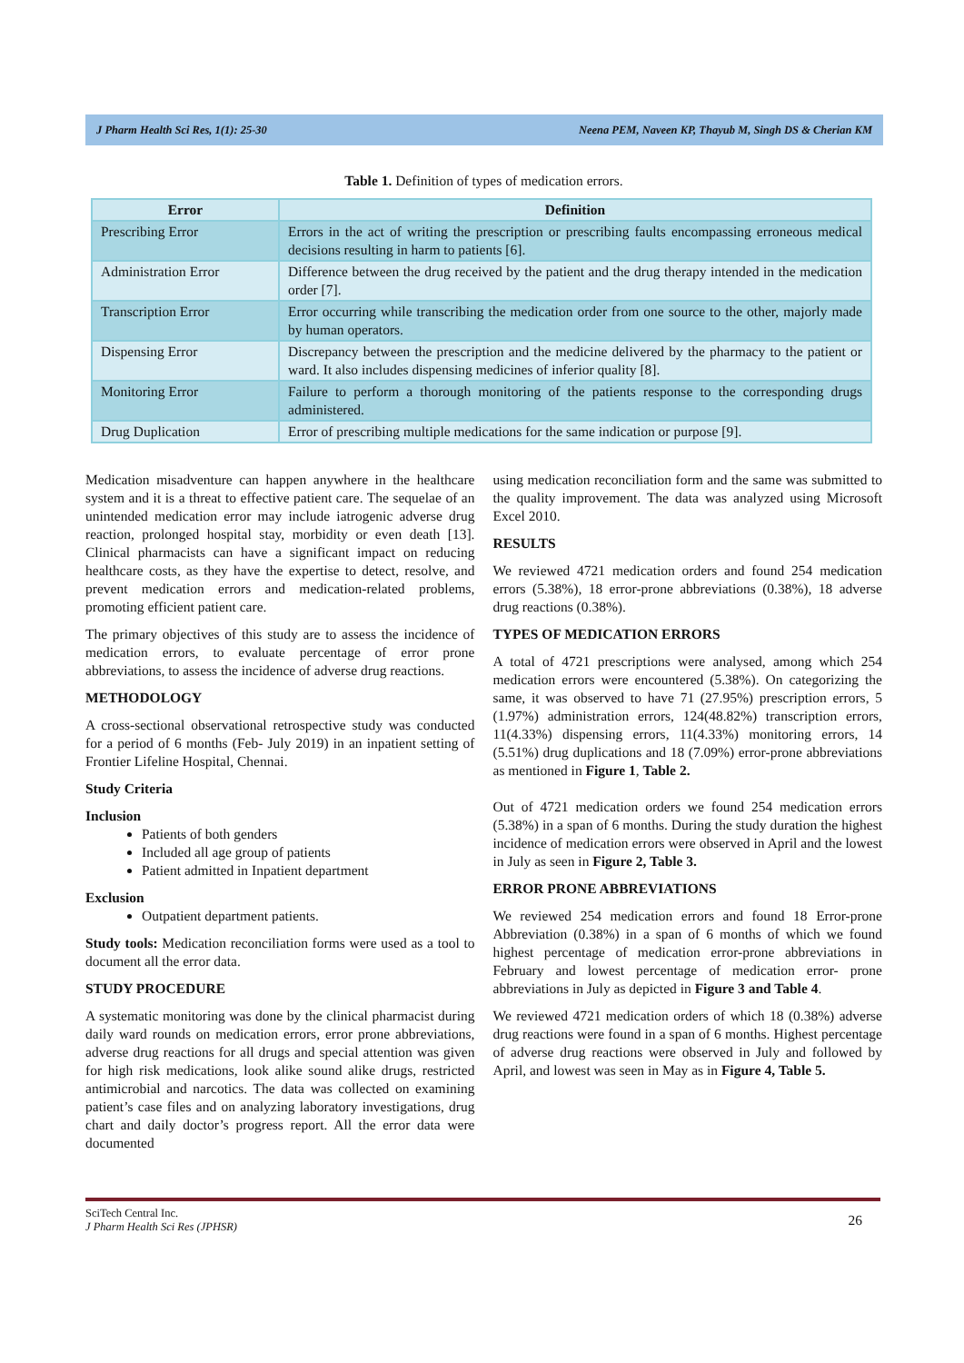J Pharm Health Sci Res, 1(1): 25-30 Neena PEM, Naveen KP, Thayub M, Singh DS & Cherian KM
Table 1. Definition of types of medication errors.
| Error | Definition |
| --- | --- |
| Prescribing Error | Errors in the act of writing the prescription or prescribing faults encompassing erroneous medical decisions resulting in harm to patients [6]. |
| Administration Error | Difference between the drug received by the patient and the drug therapy intended in the medication order [7]. |
| Transcription Error | Error occurring while transcribing the medication order from one source to the other, majorly made by human operators. |
| Dispensing Error | Discrepancy between the prescription and the medicine delivered by the pharmacy to the patient or ward. It also includes dispensing medicines of inferior quality [8]. |
| Monitoring Error | Failure to perform a thorough monitoring of the patients response to the corresponding drugs administered. |
| Drug Duplication | Error of prescribing multiple medications for the same indication or purpose [9]. |
Medication misadventure can happen anywhere in the healthcare system and it is a threat to effective patient care. The sequelae of an unintended medication error may include iatrogenic adverse drug reaction, prolonged hospital stay, morbidity or even death [13]. Clinical pharmacists can have a significant impact on reducing healthcare costs, as they have the expertise to detect, resolve, and prevent medication errors and medication-related problems, promoting efficient patient care.
The primary objectives of this study are to assess the incidence of medication errors, to evaluate percentage of error prone abbreviations, to assess the incidence of adverse drug reactions.
METHODOLOGY
A cross-sectional observational retrospective study was conducted for a period of 6 months (Feb- July 2019) in an inpatient setting of Frontier Lifeline Hospital, Chennai.
Study Criteria
Inclusion
Patients of both genders
Included all age group of patients
Patient admitted in Inpatient department
Exclusion
Outpatient department patients.
Study tools: Medication reconciliation forms were used as a tool to document all the error data.
STUDY PROCEDURE
A systematic monitoring was done by the clinical pharmacist during daily ward rounds on medication errors, error prone abbreviations, adverse drug reactions for all drugs and special attention was given for high risk medications, look alike sound alike drugs, restricted antimicrobial and narcotics. The data was collected on examining patient’s case files and on analyzing laboratory investigations, drug chart and daily doctor’s progress report. All the error data were documented
using medication reconciliation form and the same was submitted to the quality improvement. The data was analyzed using Microsoft Excel 2010.
RESULTS
We reviewed 4721 medication orders and found 254 medication errors (5.38%), 18 error-prone abbreviations (0.38%), 18 adverse drug reactions (0.38%).
TYPES OF MEDICATION ERRORS
A total of 4721 prescriptions were analysed, among which 254 medication errors were encountered (5.38%). On categorizing the same, it was observed to have 71 (27.95%) prescription errors, 5 (1.97%) administration errors, 124(48.82%) transcription errors, 11(4.33%) dispensing errors, 11(4.33%) monitoring errors, 14 (5.51%) drug duplications and 18 (7.09%) error-prone abbreviations as mentioned in Figure 1, Table 2.
Out of 4721 medication orders we found 254 medication errors (5.38%) in a span of 6 months. During the study duration the highest incidence of medication errors were observed in April and the lowest in July as seen in Figure 2, Table 3.
ERROR PRONE ABBREVIATIONS
We reviewed 254 medication errors and found 18 Error-prone Abbreviation (0.38%) in a span of 6 months of which we found highest percentage of medication error-prone abbreviations in February and lowest percentage of medication error- prone abbreviations in July as depicted in Figure 3 and Table 4.
We reviewed 4721 medication orders of which 18 (0.38%) adverse drug reactions were found in a span of 6 months. Highest percentage of adverse drug reactions were observed in July and followed by April, and lowest was seen in May as in Figure 4, Table 5.
SciTech Central Inc.
J Pharm Health Sci Res (JPHSR)
26